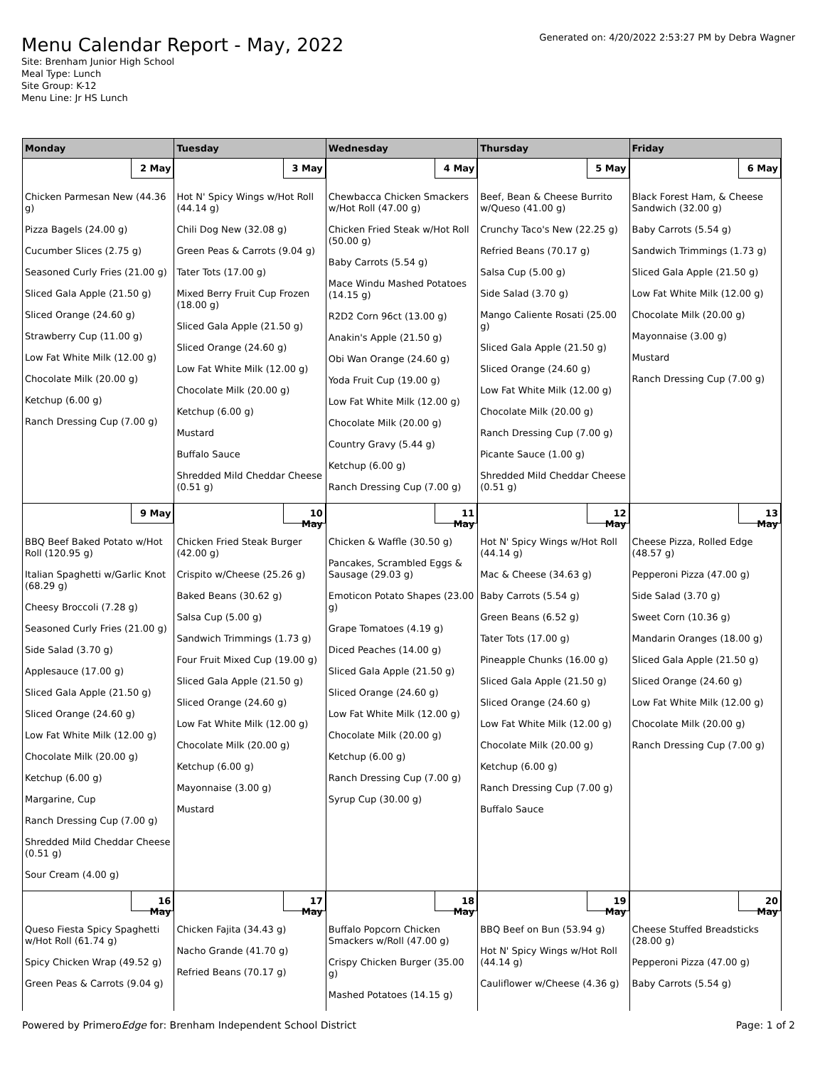Menu Calendar Report - May, 2022
Site: Brenham Junior High School
Meal Type: Lunch
Site Group: K-12
Menu Line: Jr HS Lunch
Generated on: 4/20/2022 2:53:27 PM by Debra Wagner
| Monday | Tuesday | Wednesday | Thursday | Friday |
| --- | --- | --- | --- | --- |
| 2 May | 3 May | 4 May | 5 May | 6 May |
| Chicken Parmesan New (44.36 g) Pizza Bagels (24.00 g) Cucumber Slices (2.75 g) Seasoned Curly Fries (21.00 g) Sliced Gala Apple (21.50 g) Sliced Orange (24.60 g) Strawberry Cup (11.00 g) Low Fat White Milk (12.00 g) Chocolate Milk (20.00 g) Ketchup (6.00 g) Ranch Dressing Cup (7.00 g) | Hot N' Spicy Wings w/Hot Roll (44.14 g) Chili Dog New (32.08 g) Green Peas & Carrots (9.04 g) Tater Tots (17.00 g) Mixed Berry Fruit Cup Frozen (18.00 g) Sliced Gala Apple (21.50 g) Sliced Orange (24.60 g) Low Fat White Milk (12.00 g) Chocolate Milk (20.00 g) Ketchup (6.00 g) Mustard Buffalo Sauce Shredded Mild Cheddar Cheese (0.51 g) | Chewbacca Chicken Smackers w/Hot Roll (47.00 g) Chicken Fried Steak w/Hot Roll (50.00 g) Baby Carrots (5.54 g) Mace Windu Mashed Potatoes (14.15 g) R2D2 Corn 96ct (13.00 g) Anakin's Apple (21.50 g) Obi Wan Orange (24.60 g) Yoda Fruit Cup (19.00 g) Low Fat White Milk (12.00 g) Chocolate Milk (20.00 g) Country Gravy (5.44 g) Ketchup (6.00 g) Ranch Dressing Cup (7.00 g) | Beef, Bean & Cheese Burrito w/Queso (41.00 g) Crunchy Taco's New (22.25 g) Refried Beans (70.17 g) Salsa Cup (5.00 g) Side Salad (3.70 g) Mango Caliente Rosati (25.00 g) Sliced Gala Apple (21.50 g) Sliced Orange (24.60 g) Low Fat White Milk (12.00 g) Chocolate Milk (20.00 g) Ranch Dressing Cup (7.00 g) Picante Sauce (1.00 g) Shredded Mild Cheddar Cheese (0.51 g) | Black Forest Ham, & Cheese Sandwich (32.00 g) Baby Carrots (5.54 g) Sandwich Trimmings (1.73 g) Sliced Gala Apple (21.50 g) Low Fat White Milk (12.00 g) Chocolate Milk (20.00 g) Mayonnaise (3.00 g) Mustard Ranch Dressing Cup (7.00 g) |
| 9 May | 10 May | 11 May | 12 May | 13 May |
| BBQ Beef Baked Potato w/Hot Roll (120.95 g) Italian Spaghetti w/Garlic Knot (68.29 g) Cheesy Broccoli (7.28 g) Seasoned Curly Fries (21.00 g) Side Salad (3.70 g) Applesauce (17.00 g) Sliced Gala Apple (21.50 g) Sliced Orange (24.60 g) Low Fat White Milk (12.00 g) Chocolate Milk (20.00 g) Ketchup (6.00 g) Margarine, Cup Ranch Dressing Cup (7.00 g) Shredded Mild Cheddar Cheese (0.51 g) Sour Cream (4.00 g) | Chicken Fried Steak Burger (42.00 g) Crispito w/Cheese (25.26 g) Baked Beans (30.62 g) Salsa Cup (5.00 g) Sandwich Trimmings (1.73 g) Four Fruit Mixed Cup (19.00 g) Sliced Gala Apple (21.50 g) Sliced Orange (24.60 g) Low Fat White Milk (12.00 g) Chocolate Milk (20.00 g) Ketchup (6.00 g) Mayonnaise (3.00 g) Mustard | Chicken & Waffle (30.50 g) Pancakes, Scrambled Eggs & Sausage (29.03 g) Emoticon Potato Shapes (23.00 g) Grape Tomatoes (4.19 g) Diced Peaches (14.00 g) Sliced Gala Apple (21.50 g) Sliced Orange (24.60 g) Low Fat White Milk (12.00 g) Chocolate Milk (20.00 g) Ketchup (6.00 g) Ranch Dressing Cup (7.00 g) Syrup Cup (30.00 g) | Hot N' Spicy Wings w/Hot Roll (44.14 g) Mac & Cheese (34.63 g) Baby Carrots (5.54 g) Green Beans (6.52 g) Tater Tots (17.00 g) Pineapple Chunks (16.00 g) Sliced Gala Apple (21.50 g) Sliced Orange (24.60 g) Low Fat White Milk (12.00 g) Chocolate Milk (20.00 g) Ketchup (6.00 g) Ranch Dressing Cup (7.00 g) Buffalo Sauce | Cheese Pizza, Rolled Edge (48.57 g) Pepperoni Pizza (47.00 g) Side Salad (3.70 g) Sweet Corn (10.36 g) Mandarin Oranges (18.00 g) Sliced Gala Apple (21.50 g) Sliced Orange (24.60 g) Low Fat White Milk (12.00 g) Chocolate Milk (20.00 g) Ranch Dressing Cup (7.00 g) |
| 16 May | 17 May | 18 May | 19 May | 20 May |
| Queso Fiesta Spicy Spaghetti w/Hot Roll (61.74 g) Spicy Chicken Wrap (49.52 g) Green Peas & Carrots (9.04 g) | Chicken Fajita (34.43 g) Nacho Grande (41.70 g) Refried Beans (70.17 g) | Buffalo Popcorn Chicken Smackers w/Roll (47.00 g) Crispy Chicken Burger (35.00 g) Mashed Potatoes (14.15 g) | BBQ Beef on Bun (53.94 g) Hot N' Spicy Wings w/Hot Roll (44.14 g) Cauliflower w/Cheese (4.36 g) | Cheese Stuffed Breadsticks (28.00 g) Pepperoni Pizza (47.00 g) Baby Carrots (5.54 g) |
Powered by PrimeroEdge for: Brenham Independent School District Page: 1 of 2